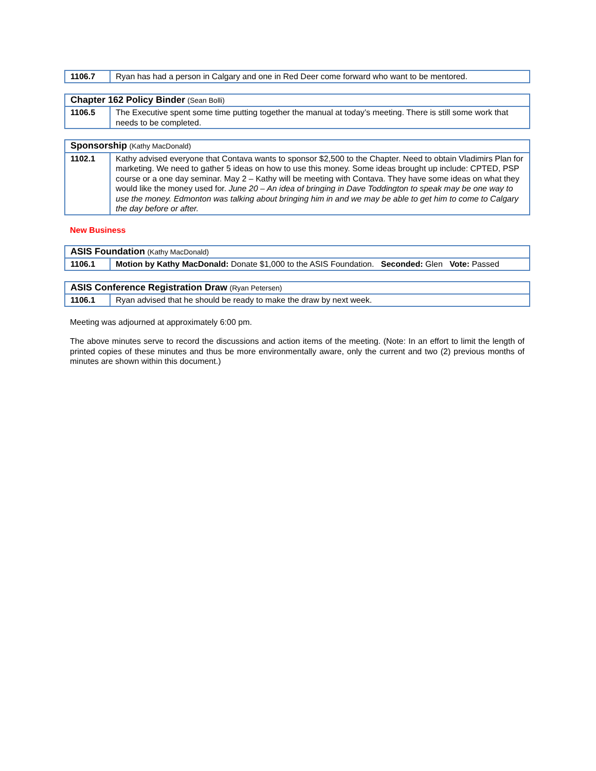| 1106.7 | Ryan has had a person in Calgary and one in Red Deer come forward who want to be mentored. |
| Chapter 162 Policy Binder (Sean Bolli) | |
| 1106.5 | The Executive spent some time putting together the manual at today’s meeting. There is still some work that needs to be completed. |
| Sponsorship (Kathy MacDonald) | |
| 1102.1 | Kathy advised everyone that Contava wants to sponsor $2,500 to the Chapter. Need to obtain Vladimirs Plan for marketing. We need to gather 5 ideas on how to use this money. Some ideas brought up include: CPTED, PSP course or a one day seminar. May 2 – Kathy will be meeting with Contava. They have some ideas on what they would like the money used for. June 20 – An idea of bringing in Dave Toddington to speak may be one way to use the money. Edmonton was talking about bringing him in and we may be able to get him to come to Calgary the day before or after. |
New Business
| ASIS Foundation (Kathy MacDonald) | |
| 1106.1 | Motion by Kathy MacDonald: Donate $1,000 to the ASIS Foundation. Seconded: Glen Vote: Passed |
| ASIS Conference Registration Draw (Ryan Petersen) | |
| 1106.1 | Ryan advised that he should be ready to make the draw by next week. |
Meeting was adjourned at approximately 6:00 pm.
The above minutes serve to record the discussions and action items of the meeting. (Note: In an effort to limit the length of printed copies of these minutes and thus be more environmentally aware, only the current and two (2) previous months of minutes are shown within this document.)